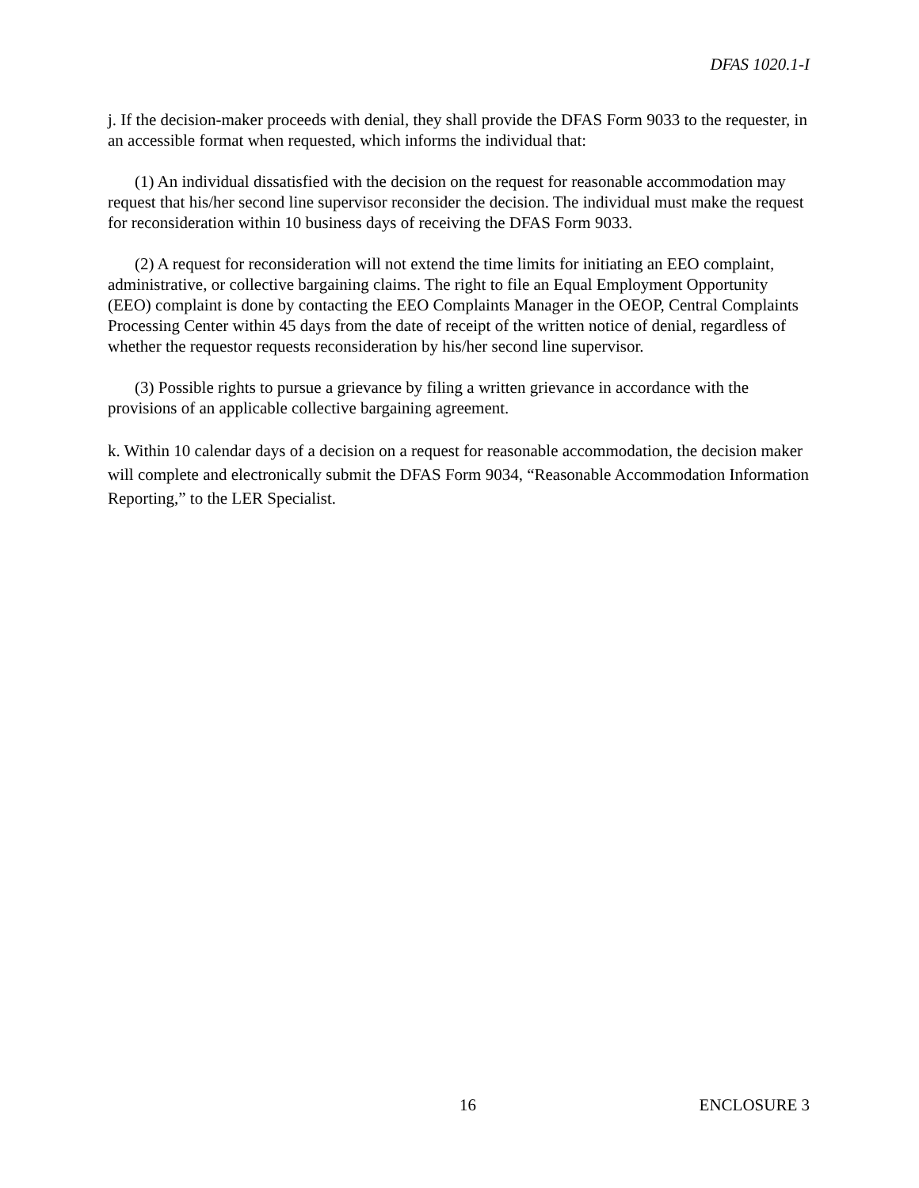DFAS 1020.1-I
j. If the decision-maker proceeds with denial, they shall provide the DFAS Form 9033 to the requester, in an accessible format when requested, which informs the individual that:
(1) An individual dissatisfied with the decision on the request for reasonable accommodation may request that his/her second line supervisor reconsider the decision. The individual must make the request for reconsideration within 10 business days of receiving the DFAS Form 9033.
(2) A request for reconsideration will not extend the time limits for initiating an EEO complaint, administrative, or collective bargaining claims. The right to file an Equal Employment Opportunity (EEO) complaint is done by contacting the EEO Complaints Manager in the OEOP, Central Complaints Processing Center within 45 days from the date of receipt of the written notice of denial, regardless of whether the requestor requests reconsideration by his/her second line supervisor.
(3) Possible rights to pursue a grievance by filing a written grievance in accordance with the provisions of an applicable collective bargaining agreement.
k. Within 10 calendar days of a decision on a request for reasonable accommodation, the decision maker will complete and electronically submit the DFAS Form 9034, “Reasonable Accommodation Information Reporting,” to the LER Specialist.
16 ENCLOSURE 3